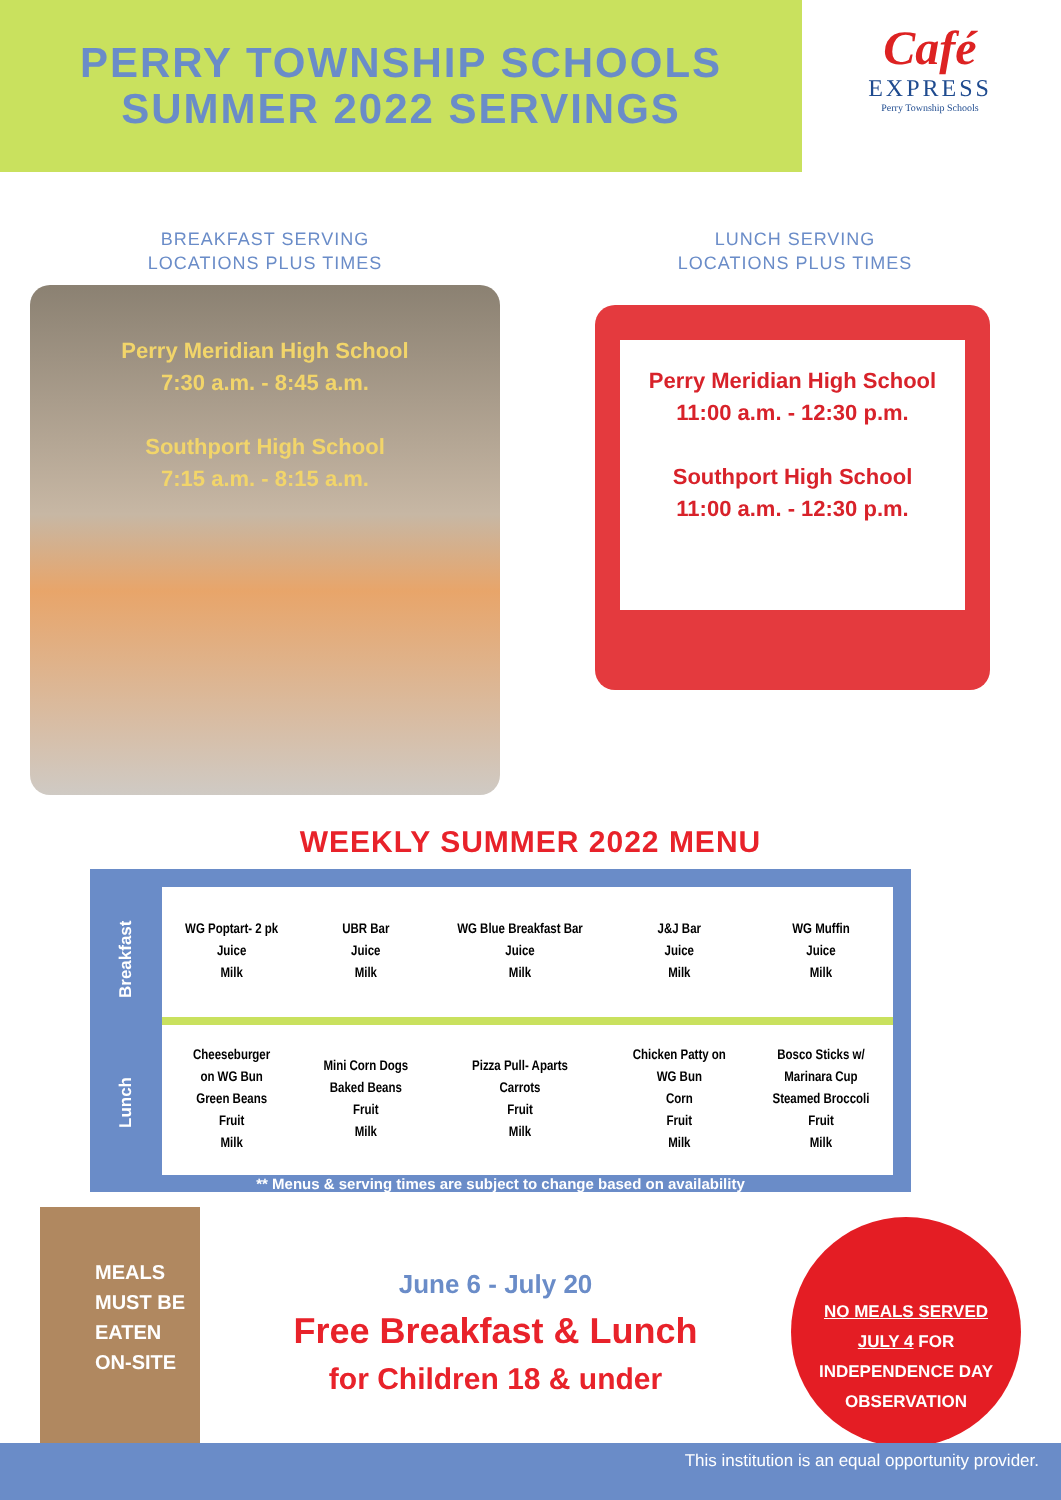PERRY TOWNSHIP SCHOOLS
SUMMER 2022 SERVINGS
Café
EXPRESS
Perry Township Schools
BREAKFAST SERVING
LOCATIONS PLUS TIMES
Perry Meridian High School
7:30 a.m. - 8:45 a.m.
Southport High School
7:15 a.m. - 8:15 a.m.
LUNCH SERVING
LOCATIONS PLUS TIMES
Perry Meridian High School
11:00 a.m. - 12:30 p.m.
Southport High School
11:00 a.m. - 12:30 p.m.
WEEKLY SUMMER 2022 MENU
Breakfast
Lunch
| WG Poptart- 2 pk Juice Milk | UBR Bar Juice Milk | WG Blue Breakfast Bar Juice Milk | J&J Bar Juice Milk | WG Muffin Juice Milk |
| Cheeseburger on WG Bun Green Beans Fruit Milk | Mini Corn Dogs Baked Beans Fruit Milk | Pizza Pull- Aparts Carrots Fruit Milk | Chicken Patty on WG Bun Corn Fruit Milk | Bosco Sticks w/ Marinara Cup Steamed Broccoli Fruit Milk |
** Menus & serving times are subject to change based on availability
MEALS
MUST BE
EATEN
ON-SITE
June 6 - July 20
Free Breakfast & Lunch
for Children 18 & under
NO MEALS SERVED
JULY 4 FOR
INDEPENDENCE DAY
OBSERVATION
This institution is an equal opportunity provider.